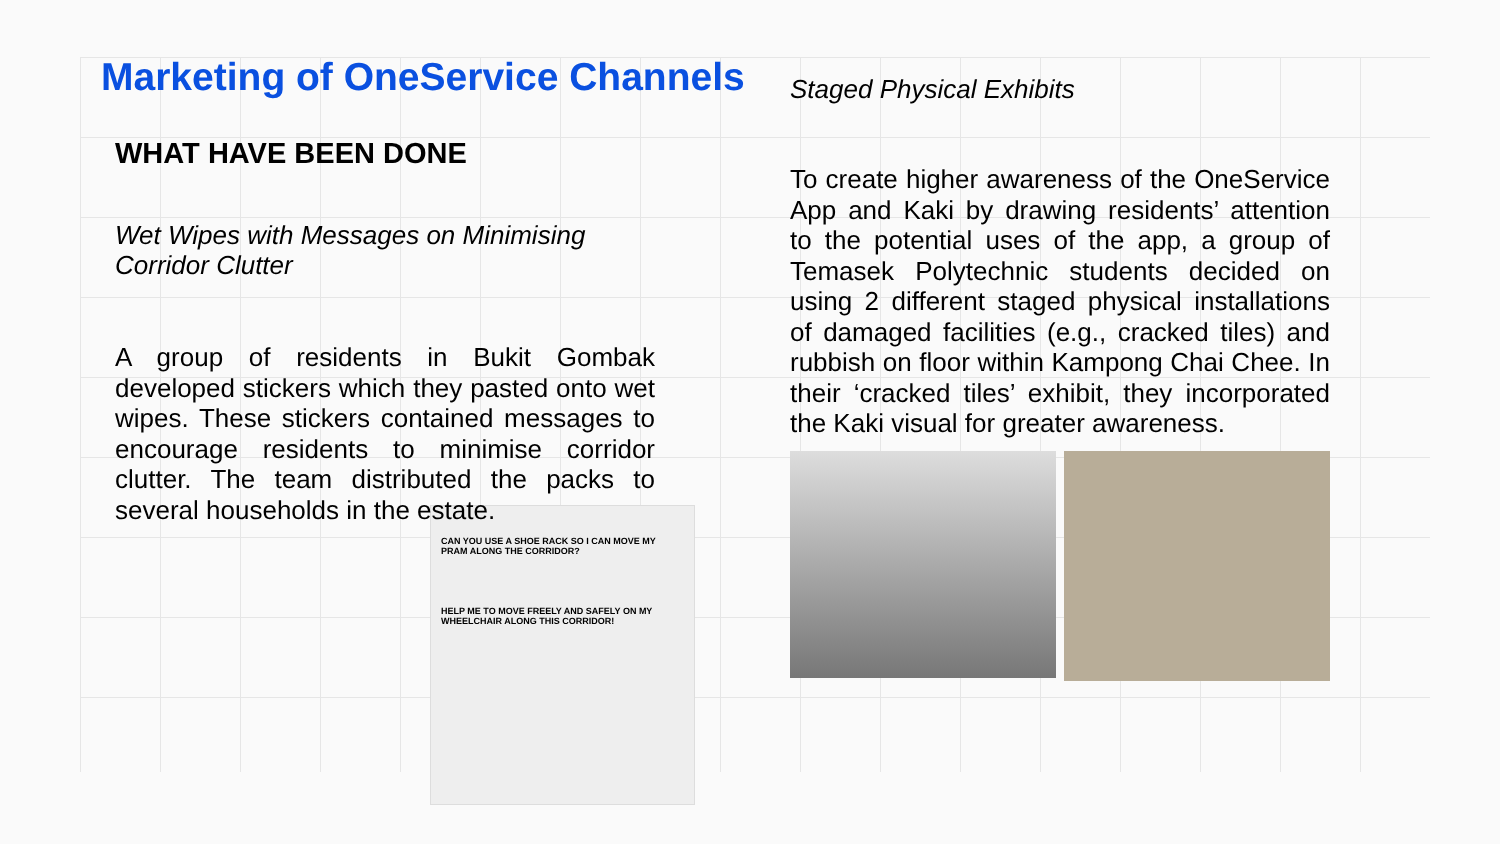Marketing of OneService Channels
WHAT HAVE BEEN DONE
Wet Wipes with Messages on Minimising Corridor Clutter
A group of residents in Bukit Gombak developed stickers which they pasted onto wet wipes. These stickers contained messages to encourage residents to minimise corridor clutter. The team distributed the packs to several households in the estate.
CAN YOU USE A SHOE RACK SO I CAN MOVE MY PRAM ALONG THE CORRIDOR?
HELP ME TO MOVE FREELY AND SAFELY ON MY WHEELCHAIR ALONG THIS CORRIDOR!
Staged Physical Exhibits
To create higher awareness of the OneService App and Kaki by drawing residents’ attention to the potential uses of the app, a group of Temasek Polytechnic students decided on using 2 different staged physical installations of damaged facilities (e.g., cracked tiles) and rubbish on floor within Kampong Chai Chee. In their ‘cracked tiles’ exhibit, they incorporated the Kaki visual for greater awareness.